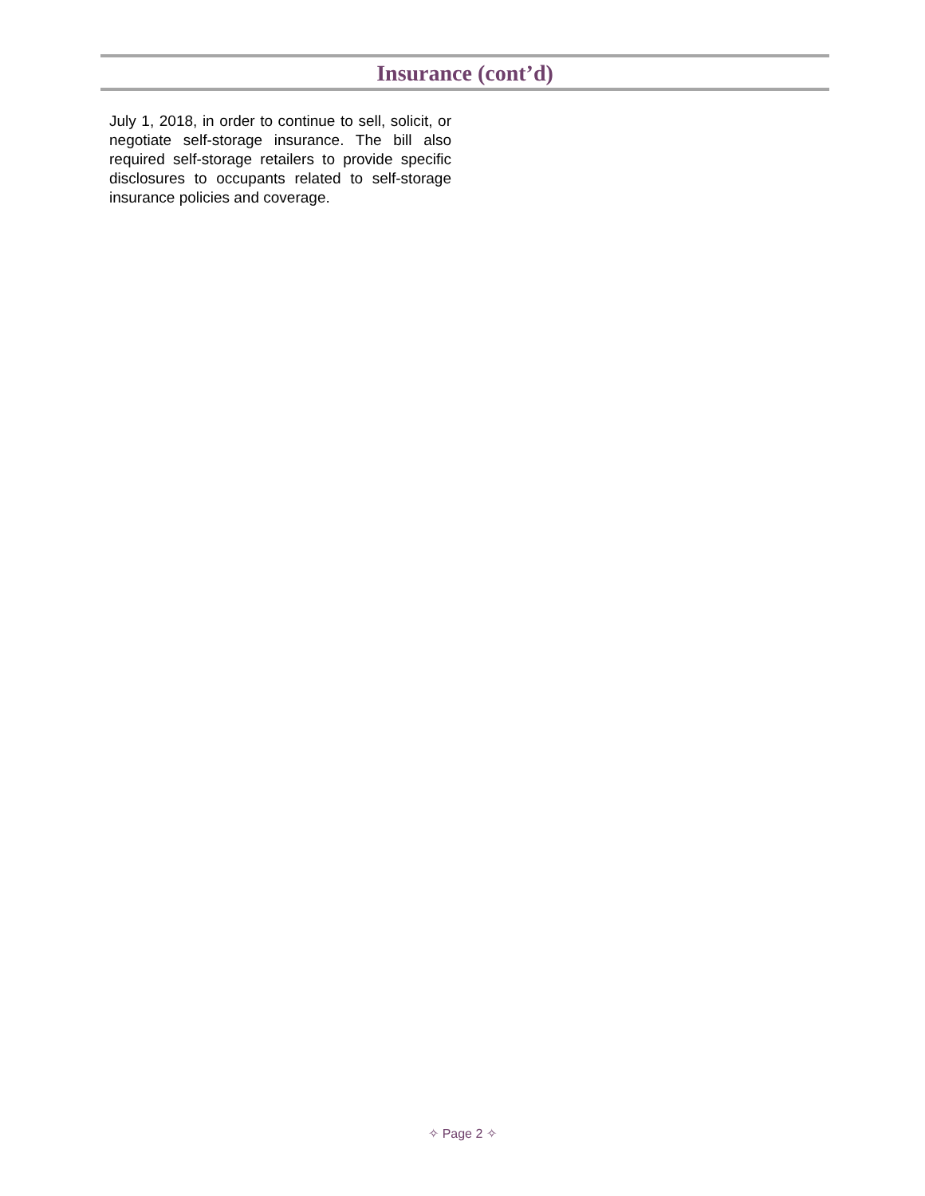Insurance (cont’d)
July 1, 2018, in order to continue to sell, solicit, or negotiate self-storage insurance. The bill also required self-storage retailers to provide specific disclosures to occupants related to self-storage insurance policies and coverage.
✧ Page 2 ✧